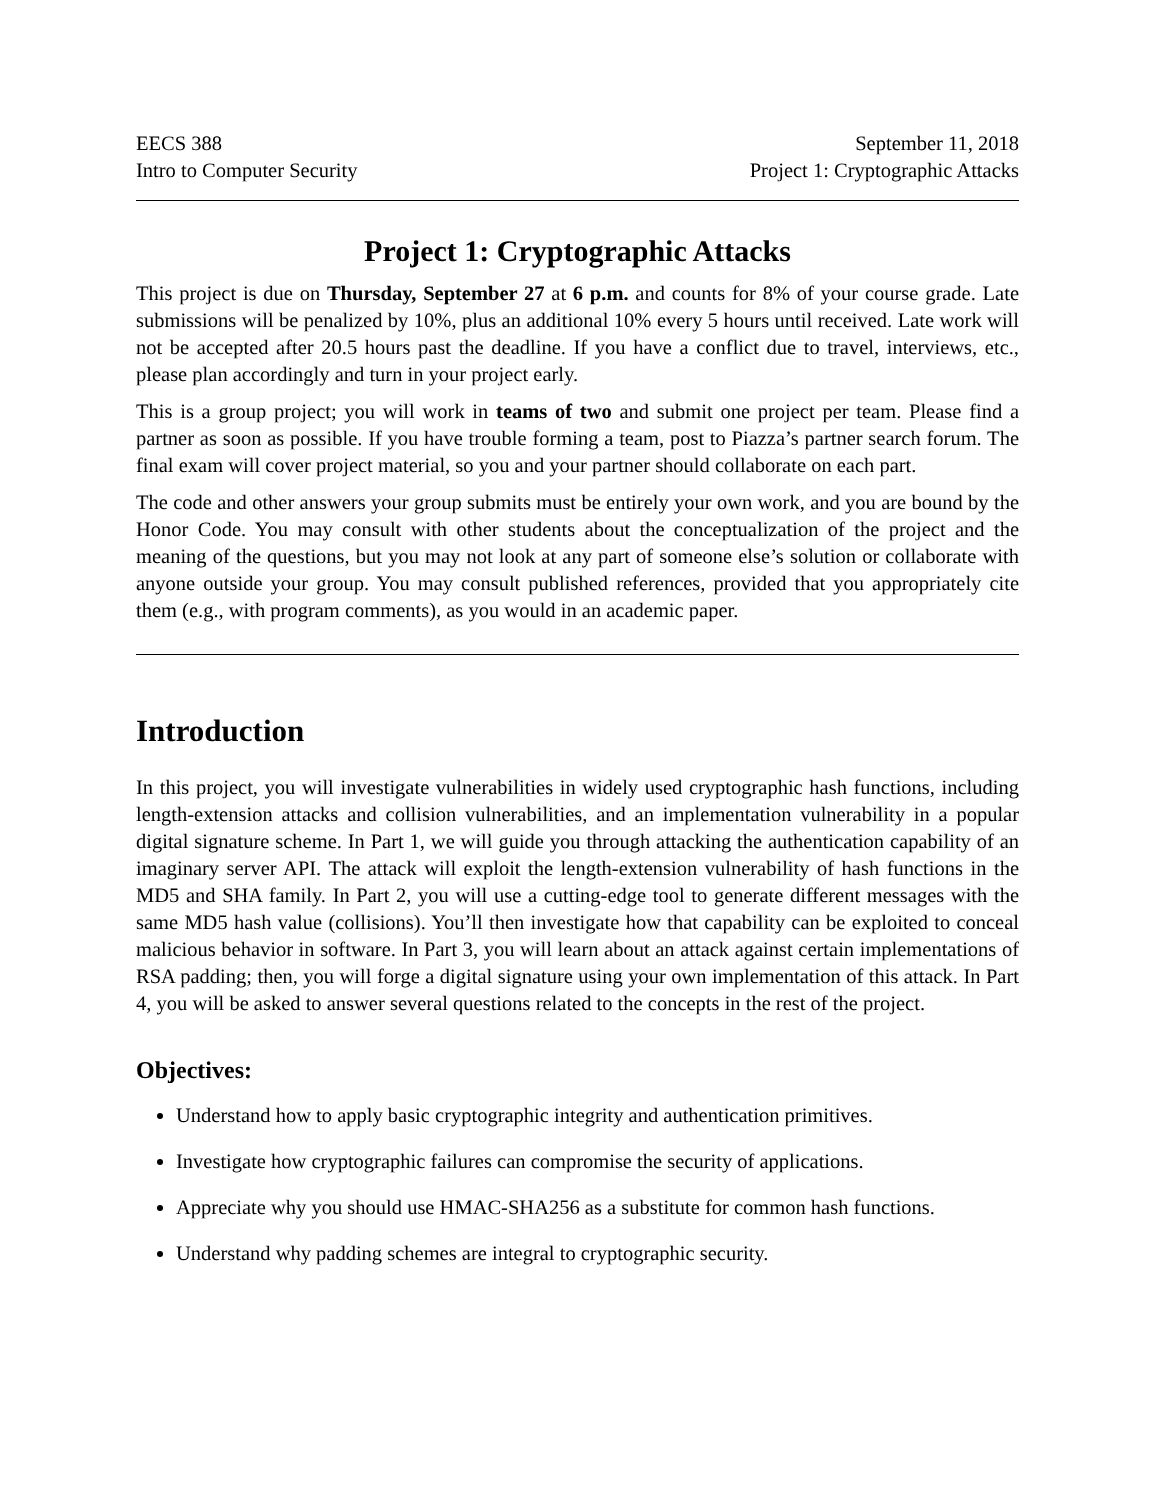EECS 388
Intro to Computer Security
September 11, 2018
Project 1: Cryptographic Attacks
Project 1: Cryptographic Attacks
This project is due on Thursday, September 27 at 6 p.m. and counts for 8% of your course grade. Late submissions will be penalized by 10%, plus an additional 10% every 5 hours until received. Late work will not be accepted after 20.5 hours past the deadline. If you have a conflict due to travel, interviews, etc., please plan accordingly and turn in your project early.
This is a group project; you will work in teams of two and submit one project per team. Please find a partner as soon as possible. If you have trouble forming a team, post to Piazza’s partner search forum. The final exam will cover project material, so you and your partner should collaborate on each part.
The code and other answers your group submits must be entirely your own work, and you are bound by the Honor Code. You may consult with other students about the conceptualization of the project and the meaning of the questions, but you may not look at any part of someone else’s solution or collaborate with anyone outside your group. You may consult published references, provided that you appropriately cite them (e.g., with program comments), as you would in an academic paper.
Introduction
In this project, you will investigate vulnerabilities in widely used cryptographic hash functions, including length-extension attacks and collision vulnerabilities, and an implementation vulnerability in a popular digital signature scheme. In Part 1, we will guide you through attacking the authentication capability of an imaginary server API. The attack will exploit the length-extension vulnerability of hash functions in the MD5 and SHA family. In Part 2, you will use a cutting-edge tool to generate different messages with the same MD5 hash value (collisions). You’ll then investigate how that capability can be exploited to conceal malicious behavior in software. In Part 3, you will learn about an attack against certain implementations of RSA padding; then, you will forge a digital signature using your own implementation of this attack. In Part 4, you will be asked to answer several questions related to the concepts in the rest of the project.
Objectives:
Understand how to apply basic cryptographic integrity and authentication primitives.
Investigate how cryptographic failures can compromise the security of applications.
Appreciate why you should use HMAC-SHA256 as a substitute for common hash functions.
Understand why padding schemes are integral to cryptographic security.